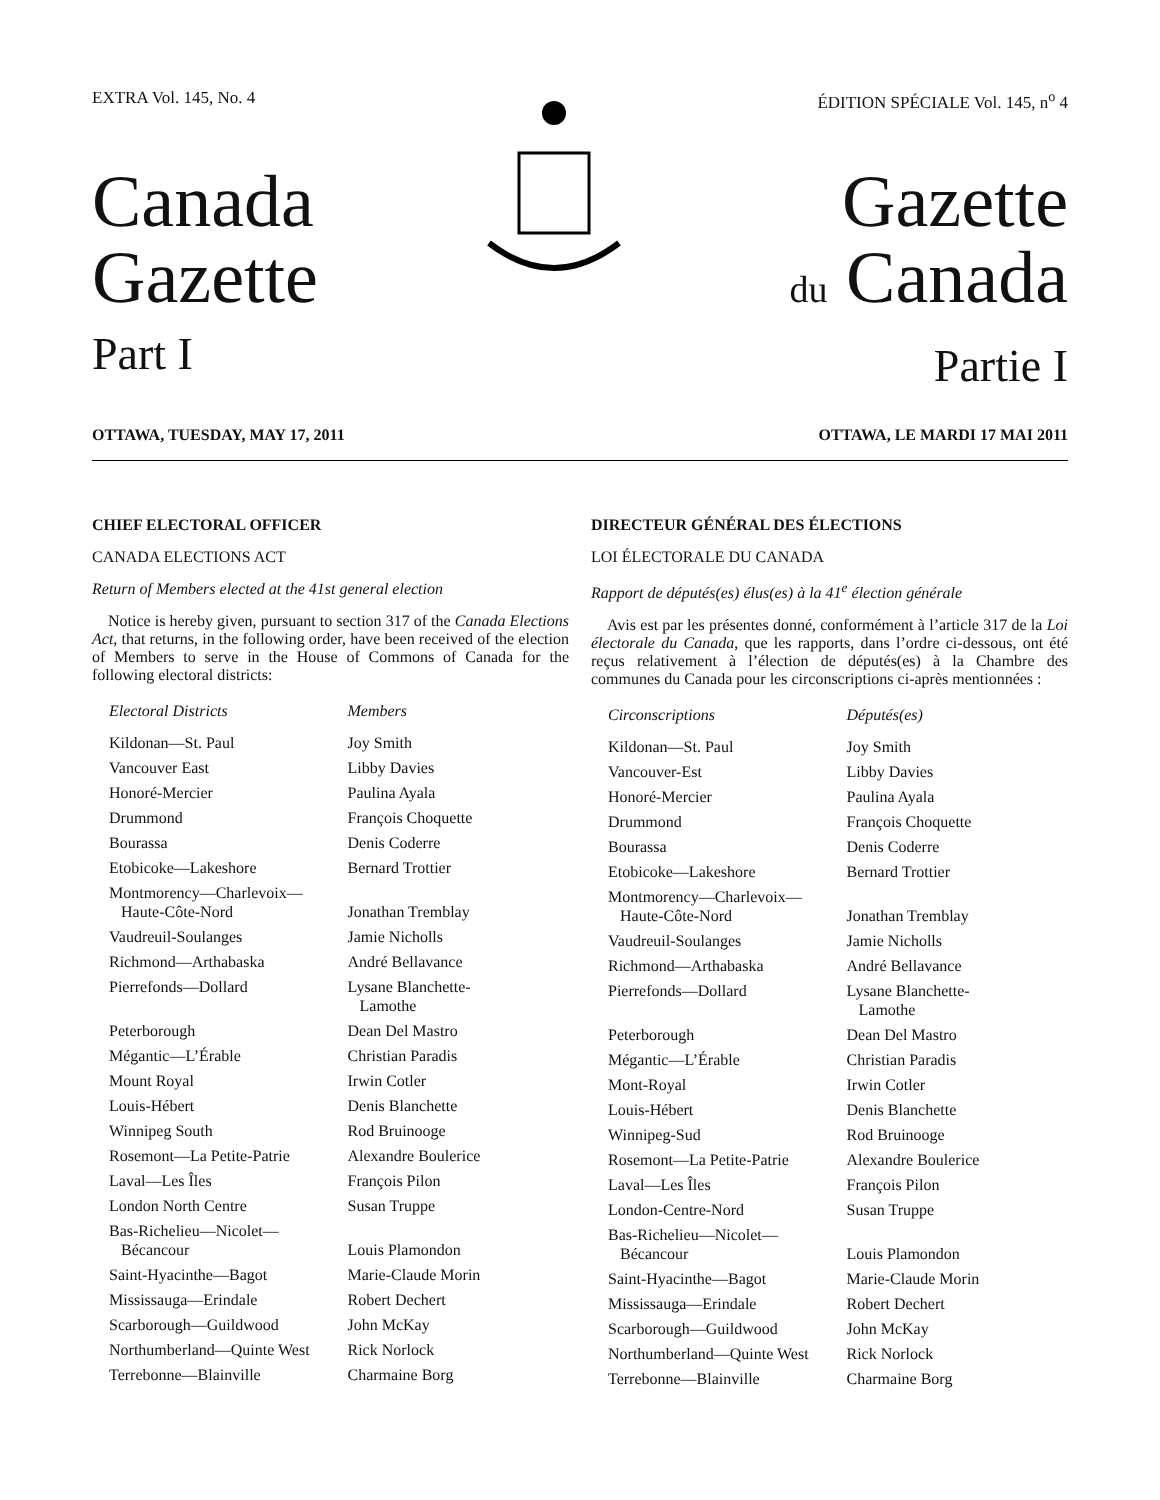EXTRA Vol. 145, No. 4 ÉDITION SPÉCIALE Vol. 145, n<sup>o</sup> 4
Canada
Gazette
Part I
Gazette
du Canada
Partie I
OTTAWA, TUESDAY, MAY 17, 2011 OTTAWA, LE MARDI 17 MAI 2011
CHIEF ELECTORAL OFFICER
CANADA ELECTIONS ACT
Return of Members elected at the 41st general election
Notice is hereby given, pursuant to section 317 of the Canada Elections Act, that returns, in the following order, have been received of the election of Members to serve in the House of Commons of Canada for the following electoral districts:
| Electoral Districts | Members |
| --- | --- |
| Kildonan—St. Paul | Joy Smith |
| Vancouver East | Libby Davies |
| Honoré-Mercier | Paulina Ayala |
| Drummond | François Choquette |
| Bourassa | Denis Coderre |
| Etobicoke—Lakeshore | Bernard Trottier |
| Montmorency—Charlevoix— Haute-Côte-Nord | Jonathan Tremblay |
| Vaudreuil-Soulanges | Jamie Nicholls |
| Richmond—Arthabaska | André Bellavance |
| Pierrefonds—Dollard | Lysane Blanchette- Lamothe |
| Peterborough | Dean Del Mastro |
| Mégantic—L’Érable | Christian Paradis |
| Mount Royal | Irwin Cotler |
| Louis-Hébert | Denis Blanchette |
| Winnipeg South | Rod Bruinooge |
| Rosemont—La Petite-Patrie | Alexandre Boulerice |
| Laval—Les Îles | François Pilon |
| London North Centre | Susan Truppe |
| Bas-Richelieu—Nicolet— Bécancour | Louis Plamondon |
| Saint-Hyacinthe—Bagot | Marie-Claude Morin |
| Mississauga—Erindale | Robert Dechert |
| Scarborough—Guildwood | John McKay |
| Northumberland—Quinte West | Rick Norlock |
| Terrebonne—Blainville | Charmaine Borg |
DIRECTEUR GÉNÉRAL DES ÉLECTIONS
LOI ÉLECTORALE DU CANADA
Rapport de députés(es) élus(es) à la 41<sup>e</sup> élection générale
Avis est par les présentes donné, conformément à l’article 317 de la Loi électorale du Canada, que les rapports, dans l’ordre ci-dessous, ont été reçus relativement à l’élection de députés(es) à la Chambre des communes du Canada pour les circonscriptions ci-après mentionnées :
| Circonscriptions | Députés(es) |
| --- | --- |
| Kildonan—St. Paul | Joy Smith |
| Vancouver-Est | Libby Davies |
| Honoré-Mercier | Paulina Ayala |
| Drummond | François Choquette |
| Bourassa | Denis Coderre |
| Etobicoke—Lakeshore | Bernard Trottier |
| Montmorency—Charlevoix— Haute-Côte-Nord | Jonathan Tremblay |
| Vaudreuil-Soulanges | Jamie Nicholls |
| Richmond—Arthabaska | André Bellavance |
| Pierrefonds—Dollard | Lysane Blanchette- Lamothe |
| Peterborough | Dean Del Mastro |
| Mégantic—L’Érable | Christian Paradis |
| Mont-Royal | Irwin Cotler |
| Louis-Hébert | Denis Blanchette |
| Winnipeg-Sud | Rod Bruinooge |
| Rosemont—La Petite-Patrie | Alexandre Boulerice |
| Laval—Les Îles | François Pilon |
| London-Centre-Nord | Susan Truppe |
| Bas-Richelieu—Nicolet— Bécancour | Louis Plamondon |
| Saint-Hyacinthe—Bagot | Marie-Claude Morin |
| Mississauga—Erindale | Robert Dechert |
| Scarborough—Guildwood | John McKay |
| Northumberland—Quinte West | Rick Norlock |
| Terrebonne—Blainville | Charmaine Borg |